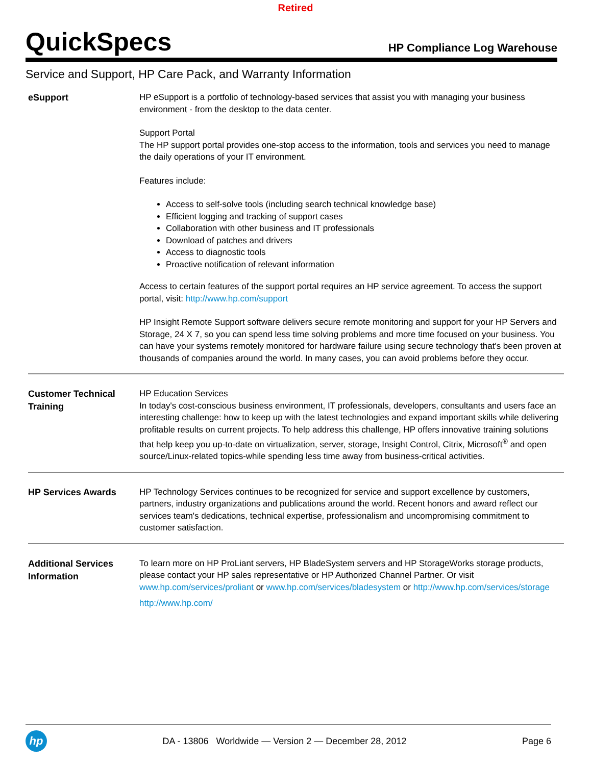Retired
QuickSpecs
HP Compliance Log Warehouse
Service and Support, HP Care Pack, and Warranty Information
| eSupport | HP eSupport is a portfolio of technology-based services that assist you with managing your business environment - from the desktop to the data center. Support Portal The HP support portal provides one-stop access to the information, tools and services you need to manage the daily operations of your IT environment. Features include: Access to self-solve tools (including search technical knowledge base) Efficient logging and tracking of support cases Collaboration with other business and IT professionals Download of patches and drivers Access to diagnostic tools Proactive notification of relevant information Access to certain features of the support portal requires an HP service agreement. To access the support portal, visit: http://www.hp.com/support HP Insight Remote Support software delivers secure remote monitoring and support for your HP Servers and Storage, 24 X 7, so you can spend less time solving problems and more time focused on your business. You can have your systems remotely monitored for hardware failure using secure technology that's been proven at thousands of companies around the world. In many cases, you can avoid problems before they occur. |
| Customer Technical Training | HP Education Services In today's cost-conscious business environment, IT professionals, developers, consultants and users face an interesting challenge: how to keep up with the latest technologies and expand important skills while delivering profitable results on current projects. To help address this challenge, HP offers innovative training solutions that help keep you up-to-date on virtualization, server, storage, Insight Control, Citrix, Microsoft<sup>®</sup> and open source/Linux-related topics-while spending less time away from business-critical activities. |
| HP Services Awards | HP Technology Services continues to be recognized for service and support excellence by customers, partners, industry organizations and publications around the world. Recent honors and award reflect our services team's dedications, technical expertise, professionalism and uncompromising commitment to customer satisfaction. |
| Additional Services Information | To learn more on HP ProLiant servers, HP BladeSystem servers and HP StorageWorks storage products, please contact your HP sales representative or HP Authorized Channel Partner. Or visit www.hp.com/services/proliant or www.hp.com/services/bladesystem or http://www.hp.com/services/storage http://www.hp.com/ |
hp
DA - 13806 Worldwide — Version 2 — December 28, 2012
Page 6